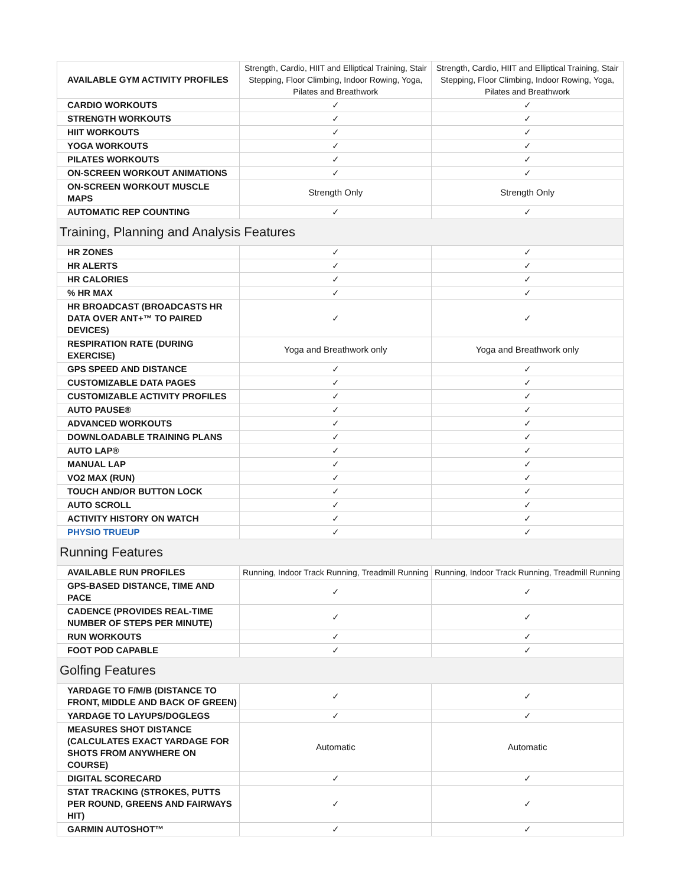| AVAILABLE GYM ACTIVITY PROFILES | Strength, Cardio, HIIT and Elliptical Training, Stair Stepping, Floor Climbing, Indoor Rowing, Yoga, Pilates and Breathwork | Strength, Cardio, HIIT and Elliptical Training, Stair Stepping, Floor Climbing, Indoor Rowing, Yoga, Pilates and Breathwork |
| CARDIO WORKOUTS | ✓ | ✓ |
| STRENGTH WORKOUTS | ✓ | ✓ |
| HIIT WORKOUTS | ✓ | ✓ |
| YOGA WORKOUTS | ✓ | ✓ |
| PILATES WORKOUTS | ✓ | ✓ |
| ON-SCREEN WORKOUT ANIMATIONS | ✓ | ✓ |
| ON-SCREEN WORKOUT MUSCLE MAPS | Strength Only | Strength Only |
| AUTOMATIC REP COUNTING | ✓ | ✓ |
| Training, Planning and Analysis Features | | |
| HR ZONES | ✓ | ✓ |
| HR ALERTS | ✓ | ✓ |
| HR CALORIES | ✓ | ✓ |
| % HR MAX | ✓ | ✓ |
| HR BROADCAST (BROADCASTS HR DATA OVER ANT+™ TO PAIRED DEVICES) | ✓ | ✓ |
| RESPIRATION RATE (DURING EXERCISE) | Yoga and Breathwork only | Yoga and Breathwork only |
| GPS SPEED AND DISTANCE | ✓ | ✓ |
| CUSTOMIZABLE DATA PAGES | ✓ | ✓ |
| CUSTOMIZABLE ACTIVITY PROFILES | ✓ | ✓ |
| AUTO PAUSE® | ✓ | ✓ |
| ADVANCED WORKOUTS | ✓ | ✓ |
| DOWNLOADABLE TRAINING PLANS | ✓ | ✓ |
| AUTO LAP® | ✓ | ✓ |
| MANUAL LAP | ✓ | ✓ |
| VO2 MAX (RUN) | ✓ | ✓ |
| TOUCH AND/OR BUTTON LOCK | ✓ | ✓ |
| AUTO SCROLL | ✓ | ✓ |
| ACTIVITY HISTORY ON WATCH | ✓ | ✓ |
| PHYSIO TRUEUP | ✓ | ✓ |
| Running Features | | |
| AVAILABLE RUN PROFILES | Running, Indoor Track Running, Treadmill Running | Running, Indoor Track Running, Treadmill Running |
| GPS-BASED DISTANCE, TIME AND PACE | ✓ | ✓ |
| CADENCE (PROVIDES REAL-TIME NUMBER OF STEPS PER MINUTE) | ✓ | ✓ |
| RUN WORKOUTS | ✓ | ✓ |
| FOOT POD CAPABLE | ✓ | ✓ |
| Golfing Features | | |
| YARDAGE TO F/M/B (DISTANCE TO FRONT, MIDDLE AND BACK OF GREEN) | ✓ | ✓ |
| YARDAGE TO LAYUPS/DOGLEGS | ✓ | ✓ |
| MEASURES SHOT DISTANCE (CALCULATES EXACT YARDAGE FOR SHOTS FROM ANYWHERE ON COURSE) | Automatic | Automatic |
| DIGITAL SCORECARD | ✓ | ✓ |
| STAT TRACKING (STROKES, PUTTS PER ROUND, GREENS AND FAIRWAYS HIT) | ✓ | ✓ |
| GARMIN AUTOSHOT™ | ✓ | ✓ |